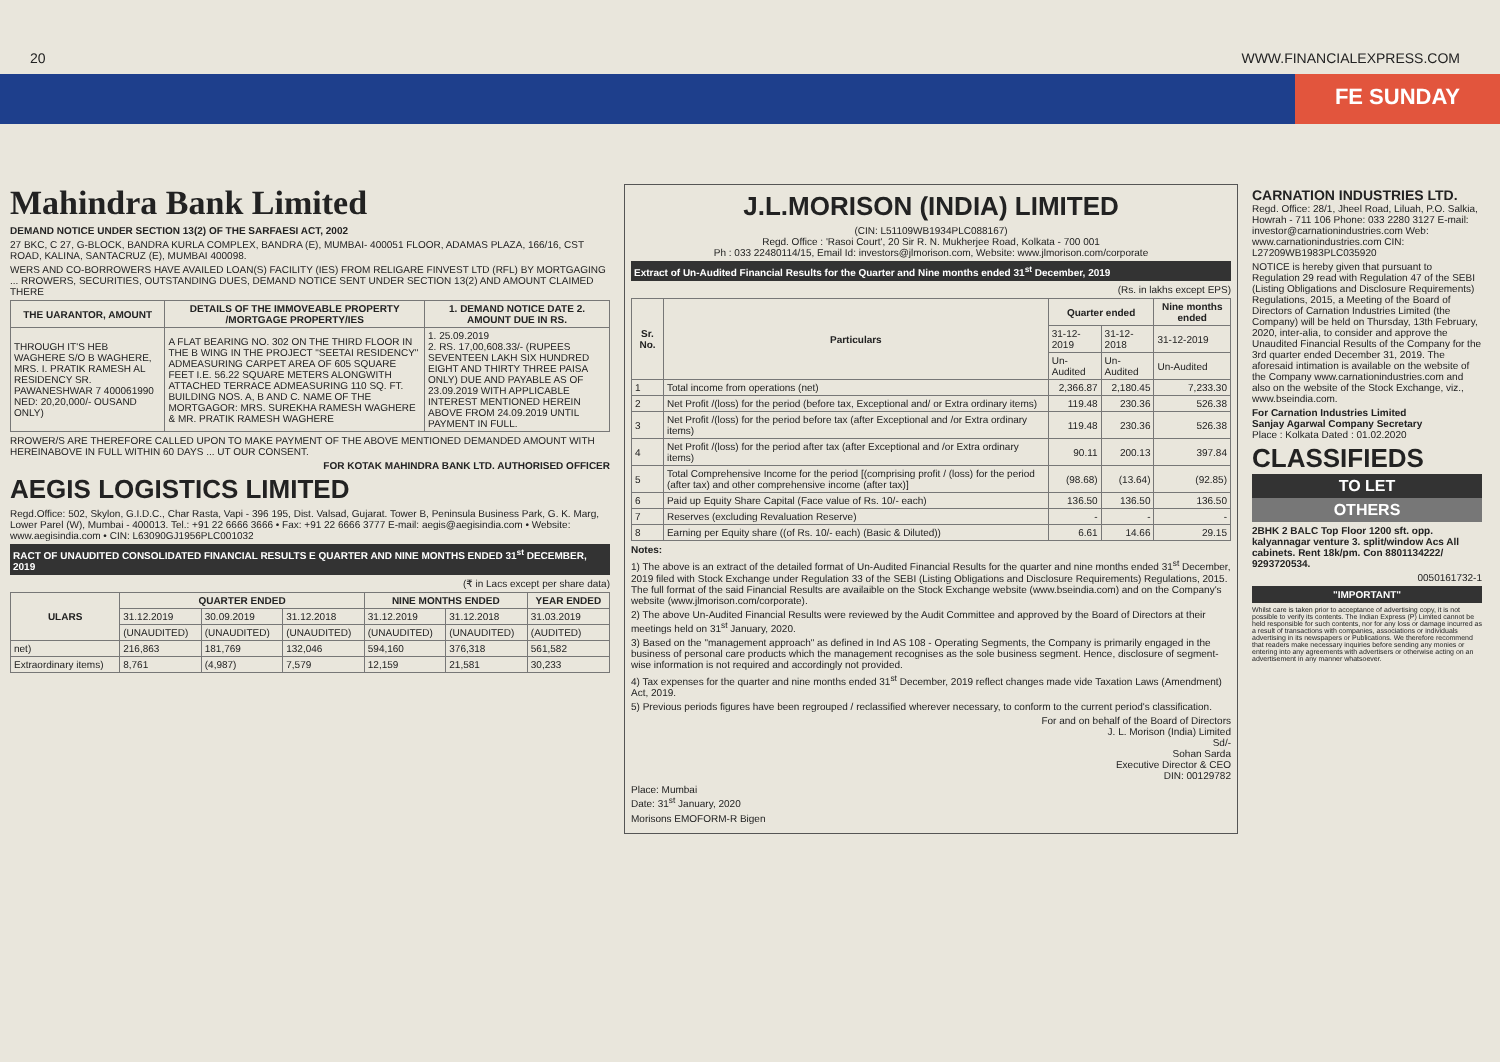20 WWW.FINANCIALEXPRESS.COM
FE SUNDAY
Mahindra Bank Limited
DEMAND NOTICE UNDER SECTION 13(2) OF THE SARFAESI ACT, 2002
27 BKC, C 27, G-BLOCK, BANDRA KURLA COMPLEX, BANDRA (E), MUMBAI- 400051 FLOOR, ADAMAS PLAZA, 166/16, CST ROAD, KALINA, SANTACRUZ (E), MUMBAI 400098.
WERS AND CO-BORROWERS HAVE AVAILED LOAN(S) FACILITY (IES) FROM RELIGARE FINVEST LTD (RFL) BY MORTGAGING ... RROWERS, SECURITIES, OUTSTANDING DUES, DEMAND NOTICE SENT UNDER SECTION 13(2) AND AMOUNT CLAIMED THERE
| THE UARANTOR, AMOUNT | DETAILS OF THE IMMOVEABLE PROPERTY /MORTGAGE PROPERTY/IES | 1. DEMAND NOTICE DATE 2. AMOUNT DUE IN RS. |
| --- | --- | --- |
| THROUGH IT'S HEB WAGHERE S/O B WAGHERE, MRS. I. PRATIK RAMESH AL RESIDENCY SR. PAWANESHWAR 7 400061990 NED: 20,20,000/- OUSAND ONLY) | A FLAT BEARING NO. 302 ON THE THIRD FLOOR IN THE B WING IN THE PROJECT "SEETAI RESIDENCY" ADMEASURING CARPET AREA OF 605 SQUARE FEET I.E. 56.22 SQUARE METERS ALONGWITH ATTACHED TERRACE ADMEASURING 110 SQ. FT. BUILDING NOS. A, B AND C. NAME OF THE MORTGAGOR: MRS. SUREKHA RAMESH WAGHERE & MR. PRATIK RAMESH WAGHERE | 1. 25.09.2019 2. RS. 17,00,608.33/- (RUPEES SEVENTEEN LAKH SIX HUNDRED EIGHT AND THIRTY THREE PAISA ONLY) DUE AND PAYABLE AS OF 23.09.2019 WITH APPLICABLE INTEREST MENTIONED HEREIN ABOVE FROM 24.09.2019 UNTIL PAYMENT IN FULL. |
RROWER/S ARE THEREFORE CALLED UPON TO MAKE PAYMENT OF THE ABOVE MENTIONED DEMANDED AMOUNT WITH HEREINABOVE IN FULL WITHIN 60 DAYS ... UT OUR CONSENT.
FOR KOTAK MAHINDRA BANK LTD. AUTHORISED OFFICER
AEGIS LOGISTICS LIMITED
Regd.Office: 502, Skylon, G.I.D.C., Char Rasta, Vapi - 396 195, Dist. Valsad, Gujarat. Tower B, Peninsula Business Park, G. K. Marg, Lower Parel (W), Mumbai - 400013. Tel.: +91 22 6666 3666 • Fax: +91 22 6666 3777 E-mail: aegis@aegisindia.com • Website: www.aegisindia.com • CIN: L63090GJ1956PLC001032
RACT OF UNAUDITED CONSOLIDATED FINANCIAL RESULTS E QUARTER AND NINE MONTHS ENDED 31<sup>st</sup> DECEMBER, 2019
(₹ in Lacs except per share data)
| ULARS | QUARTER ENDED | | | NINE MONTHS ENDED | | YEAR ENDED |
| --- | --- | --- | --- | --- | --- | --- |
| | 31.12.2019 | 30.09.2019 | 31.12.2018 | 31.12.2019 | 31.12.2018 | 31.03.2019 |
| | (UNAUDITED) | (UNAUDITED) | (UNAUDITED) | (UNAUDITED) | (UNAUDITED) | (AUDITED) |
| net) | 216,863 | 181,769 | 132,046 | 594,160 | 376,318 | 561,582 |
| Extraordinary items) | 8,761 | (4,987) | 7,579 | 12,159 | 21,581 | 30,233 |
J.L.MORISON (INDIA) LIMITED
(CIN: L51109WB1934PLC088167)
Regd. Office : 'Rasoi Court', 20 Sir R. N. Mukherjee Road, Kolkata - 700 001
Ph : 033 22480114/15, Email Id: investors@jlmorison.com, Website: www.jlmorison.com/corporate
Extract of Un-Audited Financial Results for the Quarter and Nine months ended 31<sup>st</sup> December, 2019
(Rs. in lakhs except EPS)
| Sr. No. | Particulars | Quarter ended | | Nine months ended |
| --- | --- | --- | --- | --- |
| | | 31-12-2019 | 31-12-2018 | 31-12-2019 |
| | | Un-Audited | Un-Audited | Un-Audited |
| 1 | Total income from operations (net) | 2,366.87 | 2,180.45 | 7,233.30 |
| 2 | Net Profit /(loss) for the period (before tax, Exceptional and/ or Extra ordinary items) | 119.48 | 230.36 | 526.38 |
| 3 | Net Profit /(loss) for the period before tax (after Exceptional and /or Extra ordinary items) | 119.48 | 230.36 | 526.38 |
| 4 | Net Profit /(loss) for the period after tax (after Exceptional and /or Extra ordinary items) | 90.11 | 200.13 | 397.84 |
| 5 | Total Comprehensive Income for the period [(comprising profit / (loss) for the period (after tax) and other comprehensive income (after tax)] | (98.68) | (13.64) | (92.85) |
| 6 | Paid up Equity Share Capital (Face value of Rs. 10/- each) | 136.50 | 136.50 | 136.50 |
| 7 | Reserves (excluding Revaluation Reserve) | - | - | - |
| 8 | Earning per Equity share ((of Rs. 10/- each) (Basic & Diluted)) | 6.61 | 14.66 | 29.15 |
Notes:
1) The above is an extract of the detailed format of Un-Audited Financial Results for the quarter and nine months ended 31<sup>st</sup> December, 2019 filed with Stock Exchange under Regulation 33 of the SEBI (Listing Obligations and Disclosure Requirements) Regulations, 2015. The full format of the said Financial Results are availaible on the Stock Exchange website (www.bseindia.com) and on the Company's website (www.jlmorison.com/corporate).
2) The above Un-Audited Financial Results were reviewed by the Audit Committee and approved by the Board of Directors at their meetings held on 31<sup>st</sup> January, 2020.
3) Based on the "management approach" as defined in Ind AS 108 - Operating Segments, the Company is primarily engaged in the business of personal care products which the management recognises as the sole business segment. Hence, disclosure of segment-wise information is not required and accordingly not provided.
4) Tax expenses for the quarter and nine months ended 31<sup>st</sup> December, 2019 reflect changes made vide Taxation Laws (Amendment) Act, 2019.
5) Previous periods figures have been regrouped / reclassified wherever necessary, to conform to the current period's classification.
For and on behalf of the Board of Directors
J. L. Morison (India) Limited
Sd/-
Sohan Sarda
Executive Director & CEO
DIN: 00129782
Place: Mumbai
Date: 31<sup>st</sup> January, 2020
Morisons EMOFORM-R Bigen
CARNATION INDUSTRIES LTD.
Regd. Office: 28/1, Jheel Road, Liluah, P.O. Salkia, Howrah - 711 106 Phone: 033 2280 3127 E-mail: investor@carnationindustries.com Web: www.carnationindustries.com CIN: L27209WB1983PLC035920
NOTICE is hereby given that pursuant to Regulation 29 read with Regulation 47 of the SEBI (Listing Obligations and Disclosure Requirements) Regulations, 2015, a Meeting of the Board of Directors of Carnation Industries Limited (the Company) will be held on Thursday, 13th February, 2020, inter-alia, to consider and approve the Unaudited Financial Results of the Company for the 3rd quarter ended December 31, 2019. The aforesaid intimation is available on the website of the Company www.carnationindustries.com and also on the website of the Stock Exchange, viz., www.bseindia.com.
For Carnation Industries Limited
Sanjay Agarwal Company Secretary
Place : Kolkata Dated : 01.02.2020
CLASSIFIEDS
TO LET
OTHERS
2BHK 2 BALC Top Floor 1200 sft. opp. kalyannagar venture 3. split/window Acs All cabinets. Rent 18k/pm. Con 8801134222/ 9293720534.
0050161732-1
"IMPORTANT"
Whilst care is taken prior to acceptance of advertising copy, it is not possible to verify its contents. The Indian Express (P) Limited cannot be held responsible for such contents, nor for any loss or damage incurred as a result of transactions with companies, associations or individuals advertising in its newspapers or Publications. We therefore recommend that readers make necessary inquiries before sending any monies or entering into any agreements with advertisers or otherwise acting on an advertisement in any manner whatsoever.